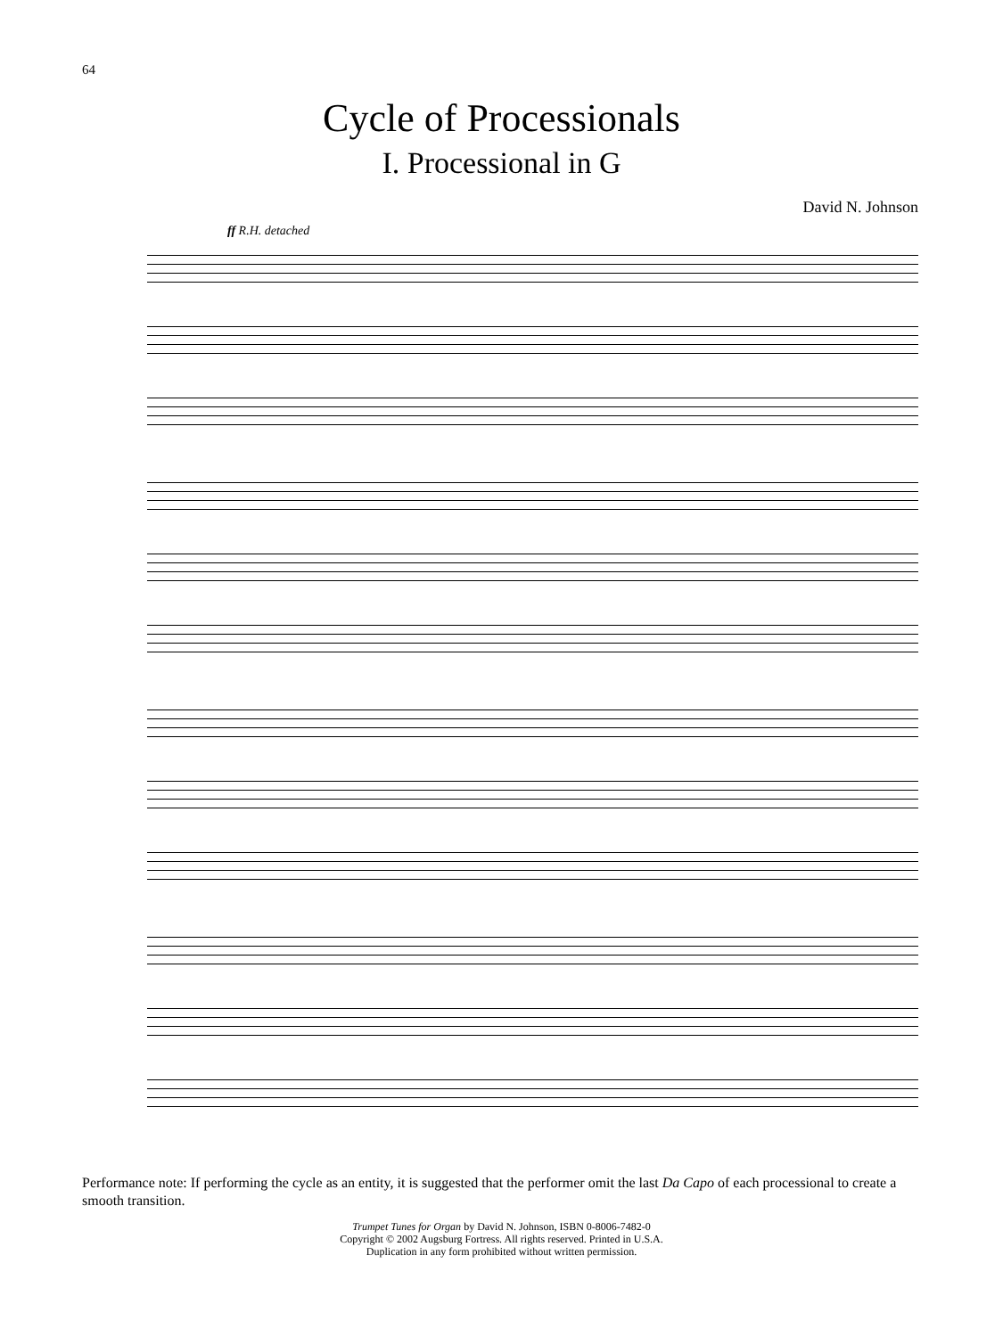64
Cycle of Processionals
I. Processional in G
David N. Johnson
ff R.H. detached
Performance note: If performing the cycle as an entity, it is suggested that the performer omit the last Da Capo of each processional to create a smooth transition.
Trumpet Tunes for Organ by David N. Johnson, ISBN 0-8006-7482-0
Copyright © 2002 Augsburg Fortress. All rights reserved. Printed in U.S.A.
Duplication in any form prohibited without written permission.